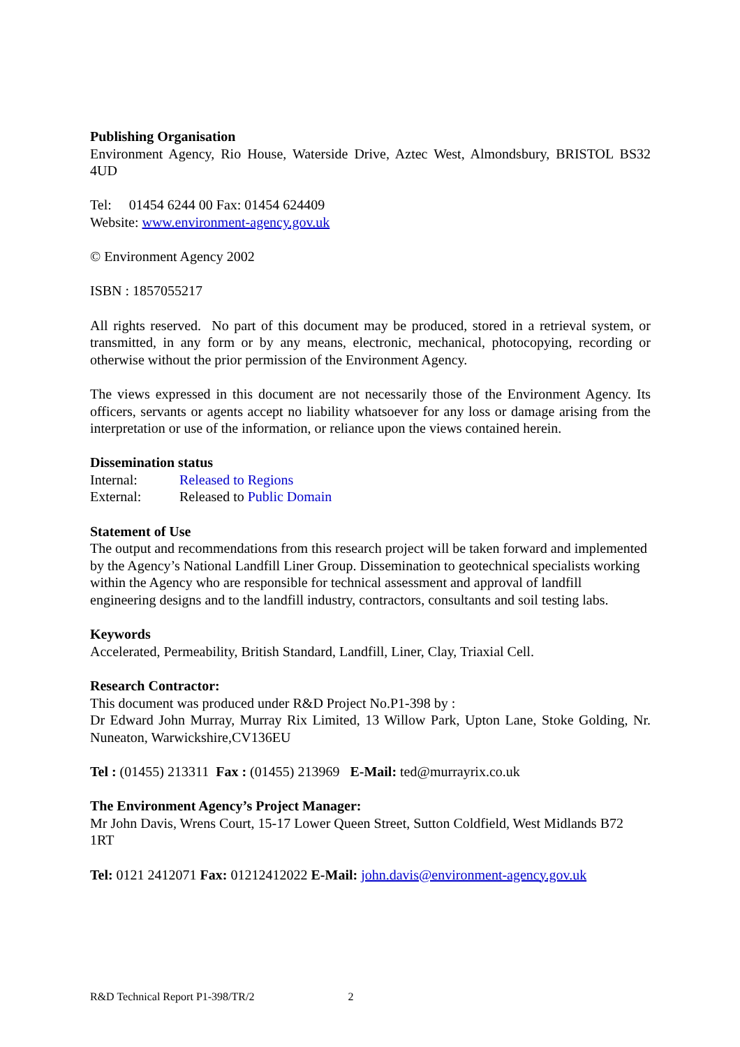Publishing Organisation
Environment Agency, Rio House, Waterside Drive, Aztec West, Almondsbury, BRISTOL BS32 4UD
Tel: 01454 6244 00 Fax: 01454 624409
Website: www.environment-agency.gov.uk
© Environment Agency 2002
ISBN : 1857055217
All rights reserved. No part of this document may be produced, stored in a retrieval system, or transmitted, in any form or by any means, electronic, mechanical, photocopying, recording or otherwise without the prior permission of the Environment Agency.
The views expressed in this document are not necessarily those of the Environment Agency. Its officers, servants or agents accept no liability whatsoever for any loss or damage arising from the interpretation or use of the information, or reliance upon the views contained herein.
Dissemination status
Internal: Released to Regions
External: Released to Public Domain
Statement of Use
The output and recommendations from this research project will be taken forward and implemented by the Agency’s National Landfill Liner Group. Dissemination to geotechnical specialists working within the Agency who are responsible for technical assessment and approval of landfill engineering designs and to the landfill industry, contractors, consultants and soil testing labs.
Keywords
Accelerated, Permeability, British Standard, Landfill, Liner, Clay, Triaxial Cell.
Research Contractor:
This document was produced under R&D Project No.P1-398 by :
Dr Edward John Murray, Murray Rix Limited, 13 Willow Park, Upton Lane, Stoke Golding, Nr. Nuneaton, Warwickshire,CV136EU
Tel : (01455) 213311 Fax : (01455) 213969 E-Mail: ted@murrayrix.co.uk
The Environment Agency’s Project Manager:
Mr John Davis, Wrens Court, 15-17 Lower Queen Street, Sutton Coldfield, West Midlands B72 1RT
Tel: 0121 2412071 Fax: 01212412022 E-Mail: john.davis@environment-agency.gov.uk
R&D Technical Report P1-398/TR/2 2